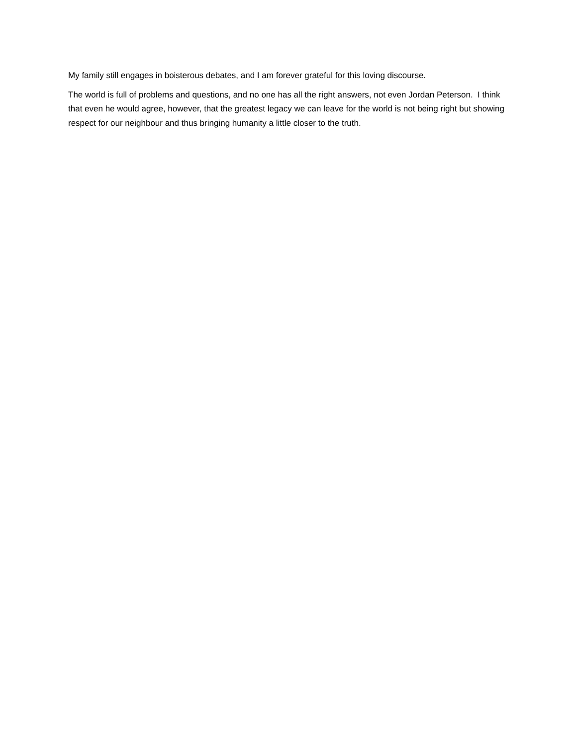My family still engages in boisterous debates, and I am forever grateful for this loving discourse.
The world is full of problems and questions, and no one has all the right answers, not even Jordan Peterson. I think that even he would agree, however, that the greatest legacy we can leave for the world is not being right but showing respect for our neighbour and thus bringing humanity a little closer to the truth.